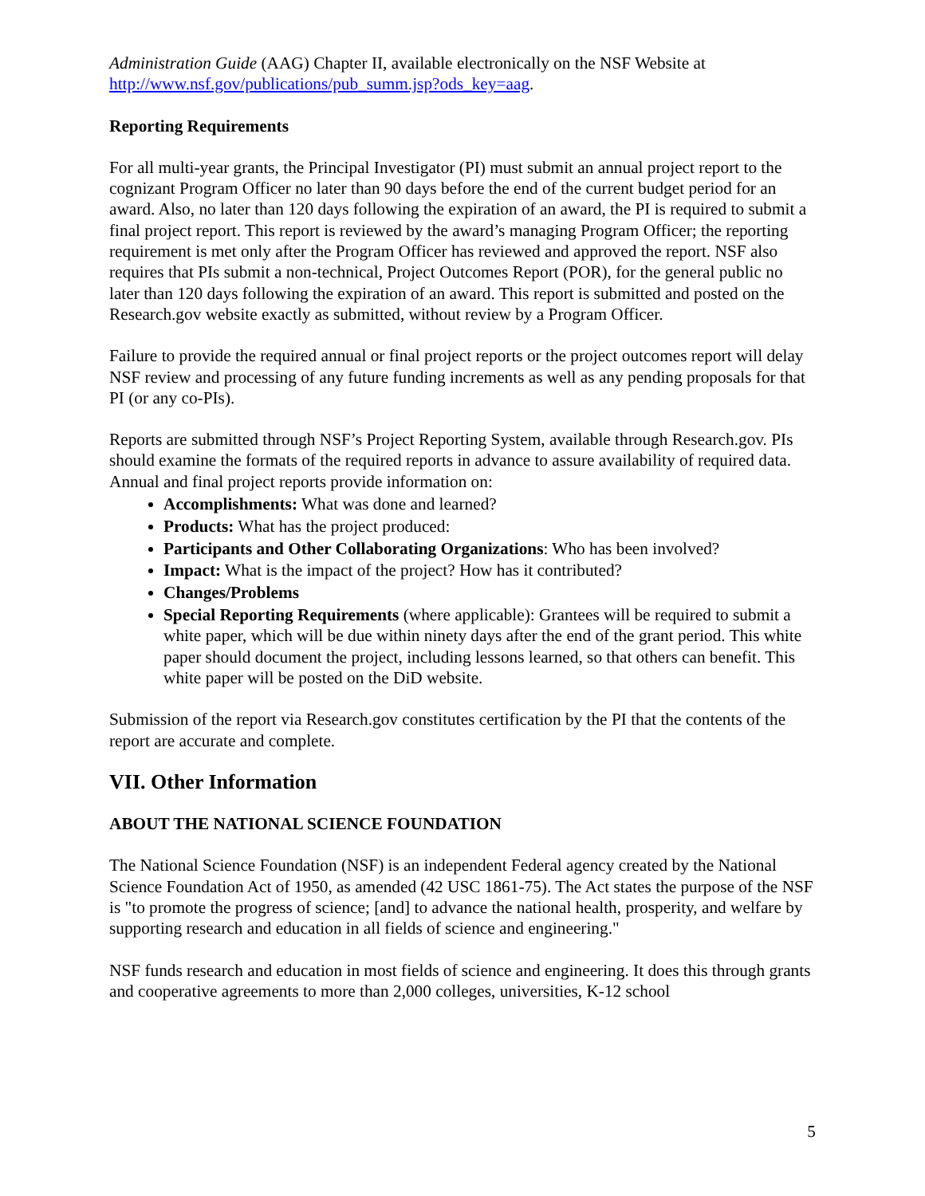Administration Guide (AAG) Chapter II, available electronically on the NSF Website at http://www.nsf.gov/publications/pub_summ.jsp?ods_key=aag.
Reporting Requirements
For all multi-year grants, the Principal Investigator (PI) must submit an annual project report to the cognizant Program Officer no later than 90 days before the end of the current budget period for an award. Also, no later than 120 days following the expiration of an award, the PI is required to submit a final project report. This report is reviewed by the award’s managing Program Officer; the reporting requirement is met only after the Program Officer has reviewed and approved the report. NSF also requires that PIs submit a non-technical, Project Outcomes Report (POR), for the general public no later than 120 days following the expiration of an award. This report is submitted and posted on the Research.gov website exactly as submitted, without review by a Program Officer.
Failure to provide the required annual or final project reports or the project outcomes report will delay NSF review and processing of any future funding increments as well as any pending proposals for that PI (or any co-PIs).
Reports are submitted through NSF’s Project Reporting System, available through Research.gov. PIs should examine the formats of the required reports in advance to assure availability of required data. Annual and final project reports provide information on:
Accomplishments: What was done and learned?
Products: What has the project produced:
Participants and Other Collaborating Organizations: Who has been involved?
Impact: What is the impact of the project? How has it contributed?
Changes/Problems
Special Reporting Requirements (where applicable): Grantees will be required to submit a white paper, which will be due within ninety days after the end of the grant period. This white paper should document the project, including lessons learned, so that others can benefit. This white paper will be posted on the DiD website.
Submission of the report via Research.gov constitutes certification by the PI that the contents of the report are accurate and complete.
VII. Other Information
ABOUT THE NATIONAL SCIENCE FOUNDATION
The National Science Foundation (NSF) is an independent Federal agency created by the National Science Foundation Act of 1950, as amended (42 USC 1861-75). The Act states the purpose of the NSF is "to promote the progress of science; [and] to advance the national health, prosperity, and welfare by supporting research and education in all fields of science and engineering."
NSF funds research and education in most fields of science and engineering. It does this through grants and cooperative agreements to more than 2,000 colleges, universities, K-12 school
5